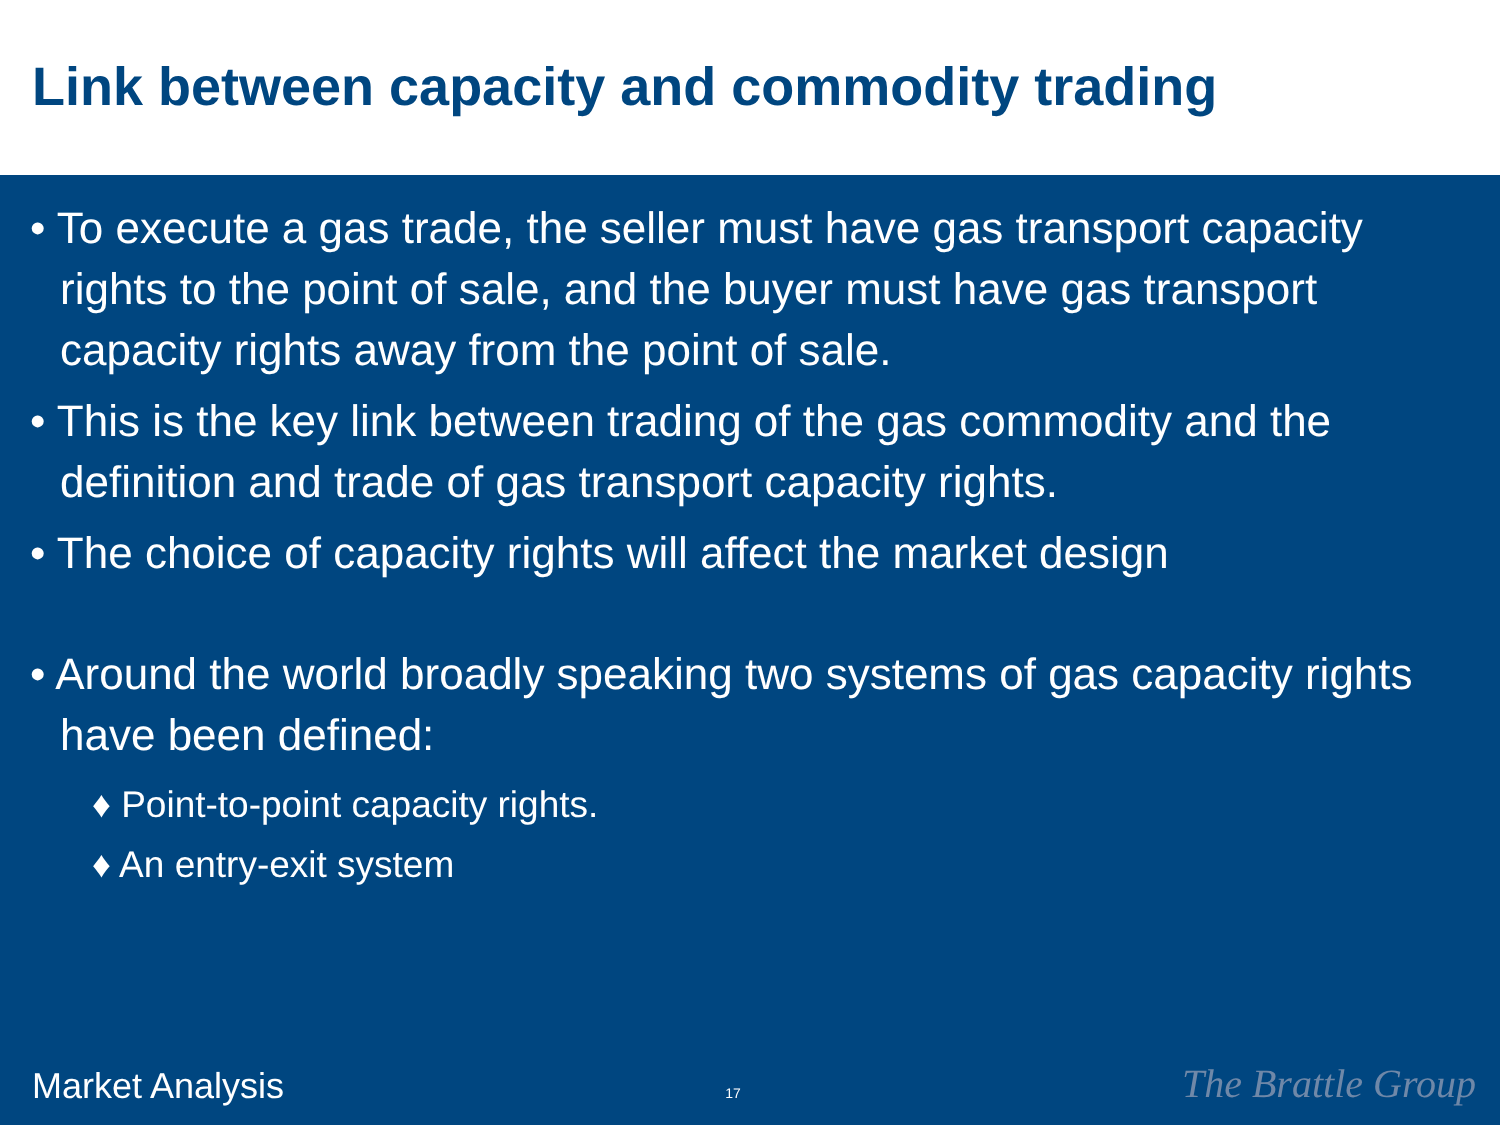Link between capacity and commodity trading
• To execute a gas trade, the seller must have gas transport capacity rights to the point of sale, and the buyer must have gas transport capacity rights away from the point of sale.
• This is the key link between trading of the gas commodity and the definition and trade of gas transport capacity rights.
• The choice of capacity rights will affect the market design
• Around the world broadly speaking two systems of gas capacity rights have been defined:
♦ Point-to-point capacity rights.
♦ An entry-exit system
Market Analysis 17 The Brattle Group